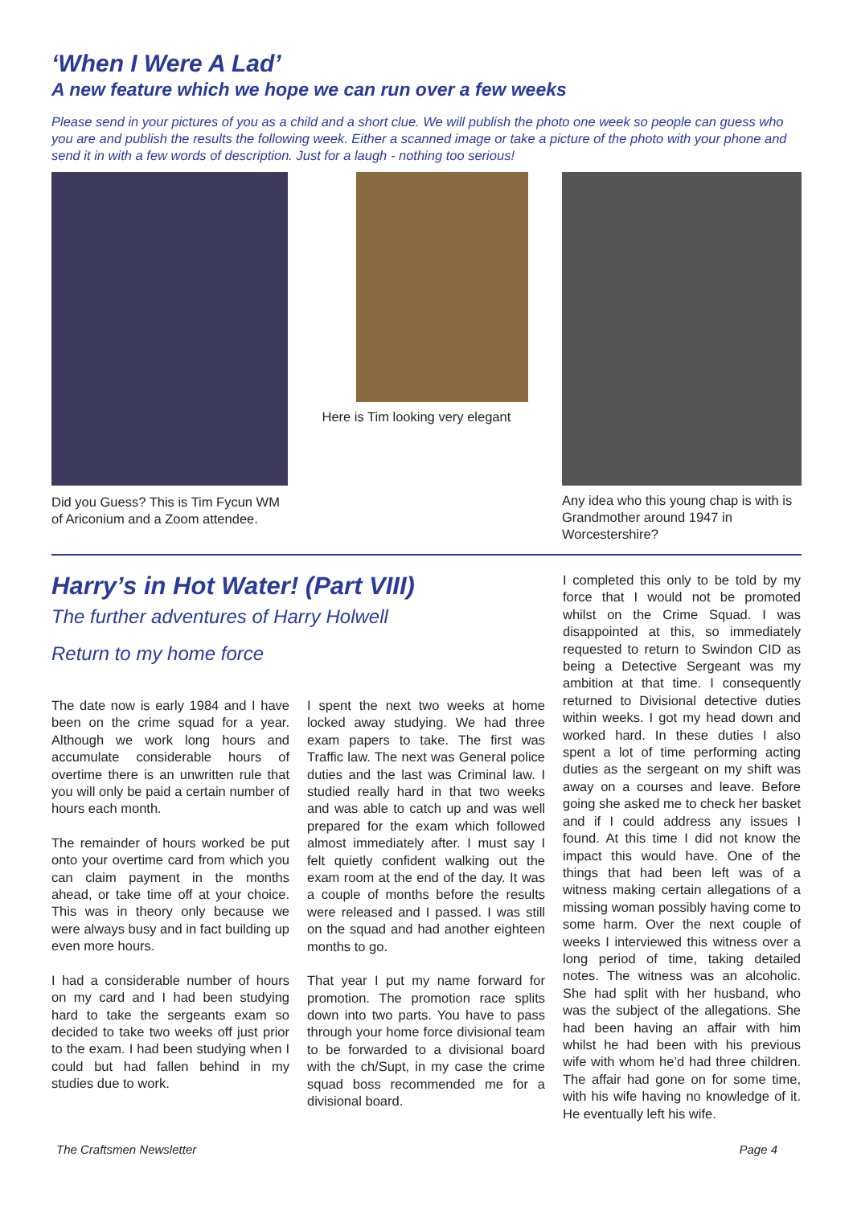‘When I Were A Lad’
A new feature which we hope we can run over a few weeks
Please send in your pictures of you as a child and a short clue. We will publish the photo one week so people can guess who you are and publish the results the following week. Either a scanned image or take a picture of the photo with your phone and send it in with a few words of description. Just for a laugh - nothing too serious!
Did you Guess? This is Tim Fycun WM of Ariconium and a Zoom attendee.
Here is Tim looking very elegant
Any idea who this young chap is with is Grandmother around 1947 in Worcestershire?
Harry’s in Hot Water! (Part VIII)
The further adventures of Harry Holwell
Return to my home force
The date now is early 1984 and I have been on the crime squad for a year. Although we work long hours and accumulate considerable hours of overtime there is an unwritten rule that you will only be paid a certain number of hours each month.
The remainder of hours worked be put onto your overtime card from which you can claim payment in the months ahead, or take time off at your choice. This was in theory only because we were always busy and in fact building up even more hours.
I had a considerable number of hours on my card and I had been studying hard to take the sergeants exam so decided to take two weeks off just prior to the exam. I had been studying when I could but had fallen behind in my studies due to work.
I spent the next two weeks at home locked away studying. We had three exam papers to take. The first was Traffic law. The next was General police duties and the last was Criminal law. I studied really hard in that two weeks and was able to catch up and was well prepared for the exam which followed almost immediately after. I must say I felt quietly confident walking out the exam room at the end of the day. It was a couple of months before the results were released and I passed. I was still on the squad and had another eighteen months to go.
That year I put my name forward for promotion. The promotion race splits down into two parts. You have to pass through your home force divisional team to be forwarded to a divisional board with the ch/Supt, in my case the crime squad boss recommended me for a divisional board.
I completed this only to be told by my force that I would not be promoted whilst on the Crime Squad. I was disappointed at this, so immediately requested to return to Swindon CID as being a Detective Sergeant was my ambition at that time. I consequently returned to Divisional detective duties within weeks. I got my head down and worked hard. In these duties I also spent a lot of time performing acting duties as the sergeant on my shift was away on a courses and leave. Before going she asked me to check her basket and if I could address any issues I found. At this time I did not know the impact this would have. One of the things that had been left was of a witness making certain allegations of a missing woman possibly having come to some harm. Over the next couple of weeks I interviewed this witness over a long period of time, taking detailed notes. The witness was an alcoholic. She had split with her husband, who was the subject of the allegations. She had been having an affair with him whilst he had been with his previous wife with whom he’d had three children. The affair had gone on for some time, with his wife having no knowledge of it. He eventually left his wife.
The Craftsmen Newsletter Page 4